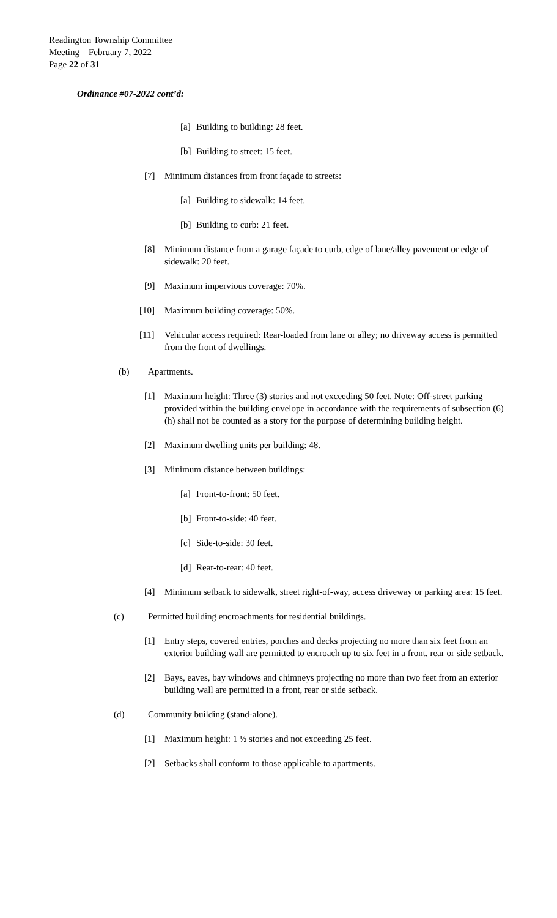Readington Township Committee
Meeting – February 7, 2022
Page 22 of 31
Ordinance #07-2022 cont’d:
[a] Building to building: 28 feet.
[b] Building to street: 15 feet.
[7] Minimum distances from front façade to streets:
[a] Building to sidewalk: 14 feet.
[b] Building to curb: 21 feet.
[8] Minimum distance from a garage façade to curb, edge of lane/alley pavement or edge of sidewalk: 20 feet.
[9] Maximum impervious coverage: 70%.
[10] Maximum building coverage: 50%.
[11] Vehicular access required: Rear-loaded from lane or alley; no driveway access is permitted from the front of dwellings.
(b) Apartments.
[1] Maximum height: Three (3) stories and not exceeding 50 feet. Note: Off-street parking provided within the building envelope in accordance with the requirements of subsection (6)(h) shall not be counted as a story for the purpose of determining building height.
[2] Maximum dwelling units per building: 48.
[3] Minimum distance between buildings:
[a] Front-to-front: 50 feet.
[b] Front-to-side: 40 feet.
[c] Side-to-side: 30 feet.
[d] Rear-to-rear: 40 feet.
[4] Minimum setback to sidewalk, street right-of-way, access driveway or parking area: 15 feet.
(c) Permitted building encroachments for residential buildings.
[1] Entry steps, covered entries, porches and decks projecting no more than six feet from an exterior building wall are permitted to encroach up to six feet in a front, rear or side setback.
[2] Bays, eaves, bay windows and chimneys projecting no more than two feet from an exterior building wall are permitted in a front, rear or side setback.
(d) Community building (stand-alone).
[1] Maximum height: 1 ½ stories and not exceeding 25 feet.
[2] Setbacks shall conform to those applicable to apartments.